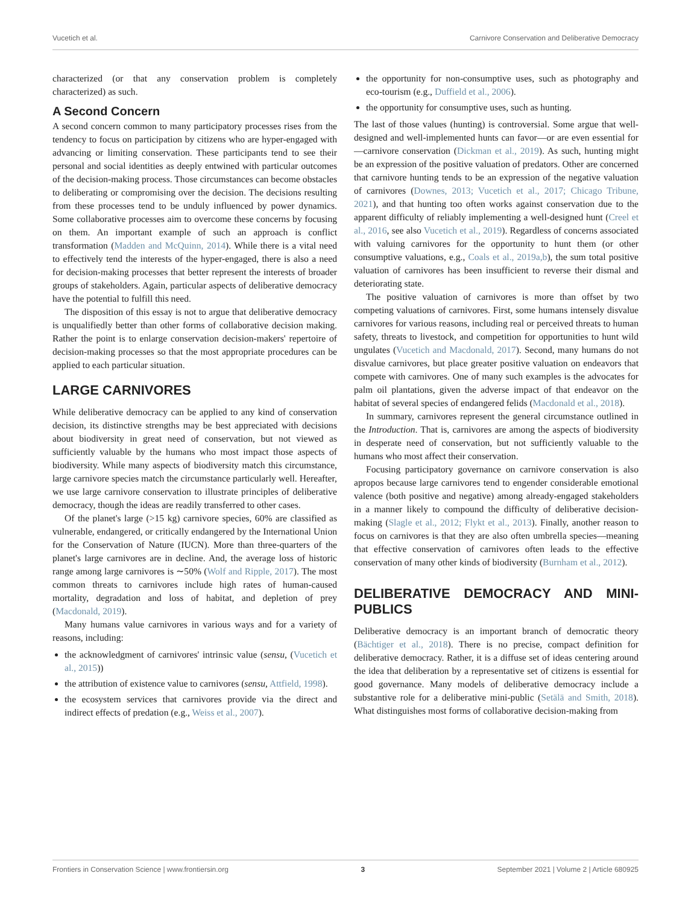Vucetich et al. Carnivore Conservation and Deliberative Democracy
characterized (or that any conservation problem is completely characterized) as such.
A Second Concern
A second concern common to many participatory processes rises from the tendency to focus on participation by citizens who are hyper-engaged with advancing or limiting conservation. These participants tend to see their personal and social identities as deeply entwined with particular outcomes of the decision-making process. Those circumstances can become obstacles to deliberating or compromising over the decision. The decisions resulting from these processes tend to be unduly influenced by power dynamics. Some collaborative processes aim to overcome these concerns by focusing on them. An important example of such an approach is conflict transformation (Madden and McQuinn, 2014). While there is a vital need to effectively tend the interests of the hyper-engaged, there is also a need for decision-making processes that better represent the interests of broader groups of stakeholders. Again, particular aspects of deliberative democracy have the potential to fulfill this need.
The disposition of this essay is not to argue that deliberative democracy is unqualifiedly better than other forms of collaborative decision making. Rather the point is to enlarge conservation decision-makers' repertoire of decision-making processes so that the most appropriate procedures can be applied to each particular situation.
LARGE CARNIVORES
While deliberative democracy can be applied to any kind of conservation decision, its distinctive strengths may be best appreciated with decisions about biodiversity in great need of conservation, but not viewed as sufficiently valuable by the humans who most impact those aspects of biodiversity. While many aspects of biodiversity match this circumstance, large carnivore species match the circumstance particularly well. Hereafter, we use large carnivore conservation to illustrate principles of deliberative democracy, though the ideas are readily transferred to other cases.
Of the planet's large (>15 kg) carnivore species, 60% are classified as vulnerable, endangered, or critically endangered by the International Union for the Conservation of Nature (IUCN). More than three-quarters of the planet's large carnivores are in decline. And, the average loss of historic range among large carnivores is ∼50% (Wolf and Ripple, 2017). The most common threats to carnivores include high rates of human-caused mortality, degradation and loss of habitat, and depletion of prey (Macdonald, 2019).
Many humans value carnivores in various ways and for a variety of reasons, including:
the acknowledgment of carnivores' intrinsic value (sensu, (Vucetich et al., 2015))
the attribution of existence value to carnivores (sensu, Attfield, 1998).
the ecosystem services that carnivores provide via the direct and indirect effects of predation (e.g., Weiss et al., 2007).
the opportunity for non-consumptive uses, such as photography and eco-tourism (e.g., Duffield et al., 2006).
the opportunity for consumptive uses, such as hunting.
The last of those values (hunting) is controversial. Some argue that well-designed and well-implemented hunts can favor—or are even essential for—carnivore conservation (Dickman et al., 2019). As such, hunting might be an expression of the positive valuation of predators. Other are concerned that carnivore hunting tends to be an expression of the negative valuation of carnivores (Downes, 2013; Vucetich et al., 2017; Chicago Tribune, 2021), and that hunting too often works against conservation due to the apparent difficulty of reliably implementing a well-designed hunt (Creel et al., 2016, see also Vucetich et al., 2019). Regardless of concerns associated with valuing carnivores for the opportunity to hunt them (or other consumptive valuations, e.g., Coals et al., 2019a,b), the sum total positive valuation of carnivores has been insufficient to reverse their dismal and deteriorating state.
The positive valuation of carnivores is more than offset by two competing valuations of carnivores. First, some humans intensely disvalue carnivores for various reasons, including real or perceived threats to human safety, threats to livestock, and competition for opportunities to hunt wild ungulates (Vucetich and Macdonald, 2017). Second, many humans do not disvalue carnivores, but place greater positive valuation on endeavors that compete with carnivores. One of many such examples is the advocates for palm oil plantations, given the adverse impact of that endeavor on the habitat of several species of endangered felids (Macdonald et al., 2018).
In summary, carnivores represent the general circumstance outlined in the Introduction. That is, carnivores are among the aspects of biodiversity in desperate need of conservation, but not sufficiently valuable to the humans who most affect their conservation.
Focusing participatory governance on carnivore conservation is also apropos because large carnivores tend to engender considerable emotional valence (both positive and negative) among already-engaged stakeholders in a manner likely to compound the difficulty of deliberative decision-making (Slagle et al., 2012; Flykt et al., 2013). Finally, another reason to focus on carnivores is that they are also often umbrella species—meaning that effective conservation of carnivores often leads to the effective conservation of many other kinds of biodiversity (Burnham et al., 2012).
DELIBERATIVE DEMOCRACY AND MINI-PUBLICS
Deliberative democracy is an important branch of democratic theory (Bächtiger et al., 2018). There is no precise, compact definition for deliberative democracy. Rather, it is a diffuse set of ideas centering around the idea that deliberation by a representative set of citizens is essential for good governance. Many models of deliberative democracy include a substantive role for a deliberative mini-public (Setälä and Smith, 2018). What distinguishes most forms of collaborative decision-making from
Frontiers in Conservation Science | www.frontiersin.org 3 September 2021 | Volume 2 | Article 680925